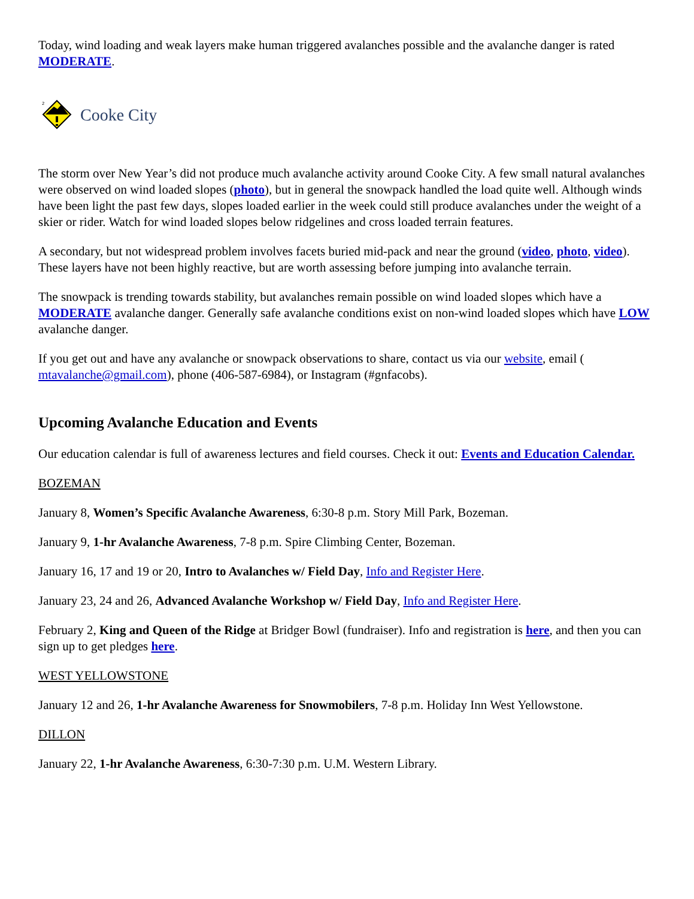Today, wind loading and weak layers make human triggered avalanches possible and the avalanche danger is rated MODERATE.
2
Cooke City
The storm over New Year’s did not produce much avalanche activity around Cooke City. A few small natural avalanches were observed on wind loaded slopes (photo), but in general the snowpack handled the load quite well. Although winds have been light the past few days, slopes loaded earlier in the week could still produce avalanches under the weight of a skier or rider. Watch for wind loaded slopes below ridgelines and cross loaded terrain features.
A secondary, but not widespread problem involves facets buried mid-pack and near the ground (video, photo, video). These layers have not been highly reactive, but are worth assessing before jumping into avalanche terrain.
The snowpack is trending towards stability, but avalanches remain possible on wind loaded slopes which have a MODERATE avalanche danger. Generally safe avalanche conditions exist on non-wind loaded slopes which have LOW avalanche danger.
If you get out and have any avalanche or snowpack observations to share, contact us via our website, email ( mtavalanche@gmail.com), phone (406-587-6984), or Instagram (#gnfacobs).
Upcoming Avalanche Education and Events
Our education calendar is full of awareness lectures and field courses. Check it out: Events and Education Calendar.
BOZEMAN
January 8, Women’s Specific Avalanche Awareness, 6:30-8 p.m. Story Mill Park, Bozeman.
January 9, 1-hr Avalanche Awareness, 7-8 p.m. Spire Climbing Center, Bozeman.
January 16, 17 and 19 or 20, Intro to Avalanches w/ Field Day, Info and Register Here.
January 23, 24 and 26, Advanced Avalanche Workshop w/ Field Day, Info and Register Here.
February 2, King and Queen of the Ridge at Bridger Bowl (fundraiser). Info and registration is here, and then you can sign up to get pledges here.
WEST YELLOWSTONE
January 12 and 26, 1-hr Avalanche Awareness for Snowmobilers, 7-8 p.m. Holiday Inn West Yellowstone.
DILLON
January 22, 1-hr Avalanche Awareness, 6:30-7:30 p.m. U.M. Western Library.